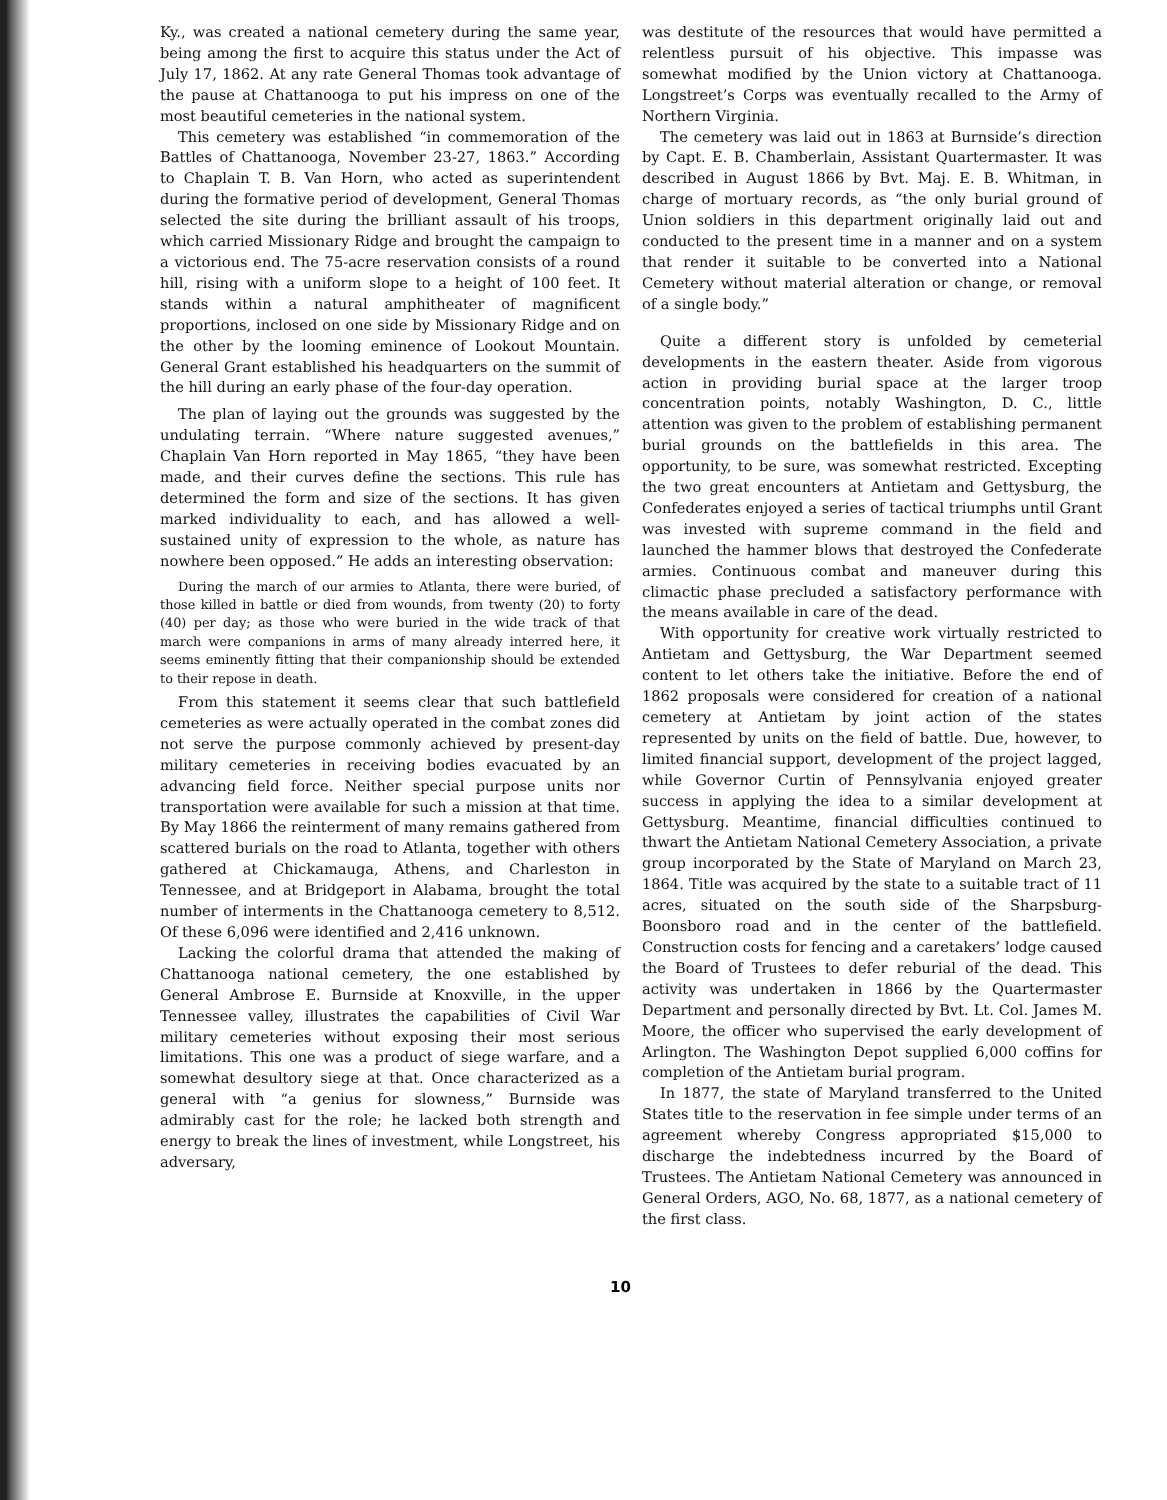Ky., was created a national cemetery during the same year, being among the first to acquire this status under the Act of July 17, 1862. At any rate General Thomas took advantage of the pause at Chattanooga to put his impress on one of the most beautiful cemeteries in the national system.
This cemetery was established “in commemoration of the Battles of Chattanooga, November 23-27, 1863.” According to Chaplain T. B. Van Horn, who acted as superintendent during the formative period of development, General Thomas selected the site during the brilliant assault of his troops, which carried Missionary Ridge and brought the campaign to a victorious end. The 75-acre reservation consists of a round hill, rising with a uniform slope to a height of 100 feet. It stands within a natural amphitheater of magnificent proportions, inclosed on one side by Missionary Ridge and on the other by the looming eminence of Lookout Mountain. General Grant established his headquarters on the summit of the hill during an early phase of the four-day operation.
The plan of laying out the grounds was suggested by the undulating terrain. “Where nature suggested avenues,” Chaplain Van Horn reported in May 1865, “they have been made, and their curves define the sections. This rule has determined the form and size of the sections. It has given marked individuality to each, and has allowed a well-sustained unity of expression to the whole, as nature has nowhere been opposed.” He adds an interesting observation:
During the march of our armies to Atlanta, there were buried, of those killed in battle or died from wounds, from twenty (20) to forty (40) per day; as those who were buried in the wide track of that march were companions in arms of many already interred here, it seems eminently fitting that their companionship should be extended to their repose in death.
From this statement it seems clear that such battlefield cemeteries as were actually operated in the combat zones did not serve the purpose commonly achieved by present-day military cemeteries in receiving bodies evacuated by an advancing field force. Neither special purpose units nor transportation were available for such a mission at that time. By May 1866 the reinterment of many remains gathered from scattered burials on the road to Atlanta, together with others gathered at Chickamauga, Athens, and Charleston in Tennessee, and at Bridgeport in Alabama, brought the total number of interments in the Chattanooga cemetery to 8,512. Of these 6,096 were identified and 2,416 unknown.
Lacking the colorful drama that attended the making of Chattanooga national cemetery, the one established by General Ambrose E. Burnside at Knoxville, in the upper Tennessee valley, illustrates the capabilities of Civil War military cemeteries without exposing their most serious limitations. This one was a product of siege warfare, and a somewhat desultory siege at that. Once characterized as a general with “a genius for slowness,” Burnside was admirably cast for the role; he lacked both strength and energy to break the lines of investment, while Longstreet, his adversary,
was destitute of the resources that would have permitted a relentless pursuit of his objective. This impasse was somewhat modified by the Union victory at Chattanooga. Longstreet’s Corps was eventually recalled to the Army of Northern Virginia.
The cemetery was laid out in 1863 at Burnside’s direction by Capt. E. B. Chamberlain, Assistant Quartermaster. It was described in August 1866 by Bvt. Maj. E. B. Whitman, in charge of mortuary records, as “the only burial ground of Union soldiers in this department originally laid out and conducted to the present time in a manner and on a system that render it suitable to be converted into a National Cemetery without material alteration or change, or removal of a single body.”
Quite a different story is unfolded by cemeterial developments in the eastern theater. Aside from vigorous action in providing burial space at the larger troop concentration points, notably Washington, D. C., little attention was given to the problem of establishing permanent burial grounds on the battlefields in this area. The opportunity, to be sure, was somewhat restricted. Excepting the two great encounters at Antietam and Gettysburg, the Confederates enjoyed a series of tactical triumphs until Grant was invested with supreme command in the field and launched the hammer blows that destroyed the Confederate armies. Continuous combat and maneuver during this climactic phase precluded a satisfactory performance with the means available in care of the dead.
With opportunity for creative work virtually restricted to Antietam and Gettysburg, the War Department seemed content to let others take the initiative. Before the end of 1862 proposals were considered for creation of a national cemetery at Antietam by joint action of the states represented by units on the field of battle. Due, however, to limited financial support, development of the project lagged, while Governor Curtin of Pennsylvania enjoyed greater success in applying the idea to a similar development at Gettysburg. Meantime, financial difficulties continued to thwart the Antietam National Cemetery Association, a private group incorporated by the State of Maryland on March 23, 1864. Title was acquired by the state to a suitable tract of 11 acres, situated on the south side of the Sharpsburg-Boonsboro road and in the center of the battlefield. Construction costs for fencing and a caretakers’ lodge caused the Board of Trustees to defer reburial of the dead. This activity was undertaken in 1866 by the Quartermaster Department and personally directed by Bvt. Lt. Col. James M. Moore, the officer who supervised the early development of Arlington. The Washington Depot supplied 6,000 coffins for completion of the Antietam burial program.
In 1877, the state of Maryland transferred to the United States title to the reservation in fee simple under terms of an agreement whereby Congress appropriated $15,000 to discharge the indebtedness incurred by the Board of Trustees. The Antietam National Cemetery was announced in General Orders, AGO, No. 68, 1877, as a national cemetery of the first class.
10